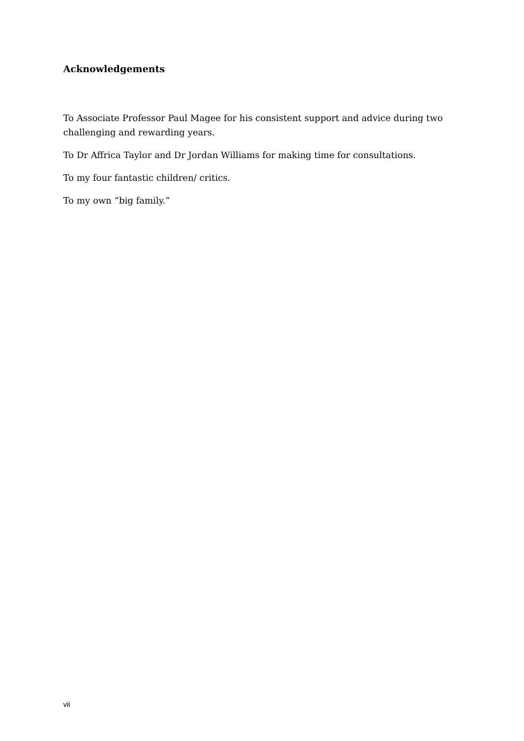Acknowledgements
To Associate Professor Paul Magee for his consistent support and advice during two challenging and rewarding years.
To Dr Affrica Taylor and Dr Jordan Williams for making time for consultations.
To my four fantastic children/ critics.
To my own “big family.”
vii